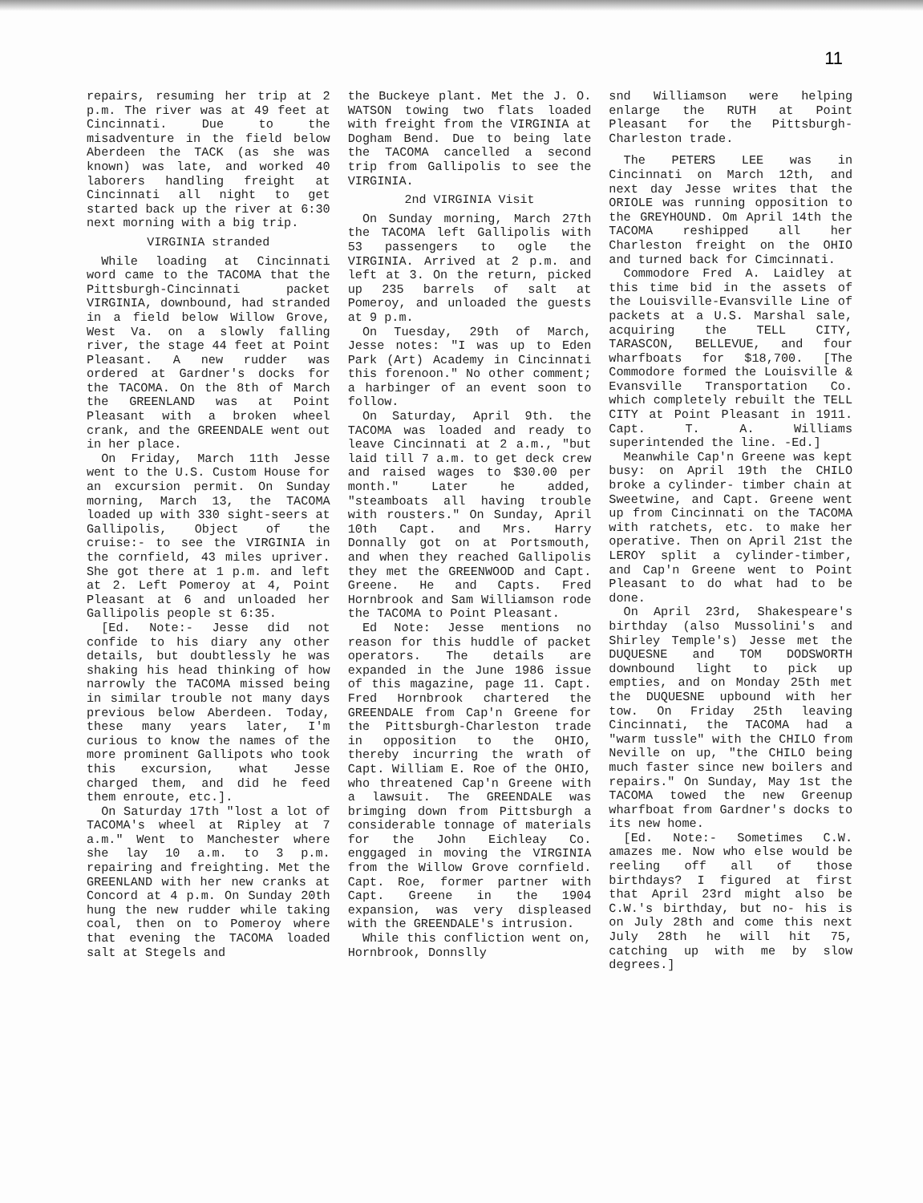11
repairs, resuming her trip at 2 p.m. The river was at 49 feet at Cincinnati. Due to the misadventure in the field below Aberdeen the TACK (as she was known) was late, and worked 40 laborers handling freight at Cincinnati all night to get started back up the river at 6:30 next morning with a big trip.
VIRGINIA stranded
While loading at Cincinnati word came to the TACOMA that the Pittsburgh-Cincinnati packet VIRGINIA, downbound, had stranded in a field below Willow Grove, West Va. on a slowly falling river, the stage 44 feet at Point Pleasant. A new rudder was ordered at Gardner's docks for the TACOMA. On the 8th of March the GREENLAND was at Point Pleasant with a broken wheel crank, and the GREENDALE went out in her place.
On Friday, March 11th Jesse went to the U.S. Custom House for an excursion permit. On Sunday morning, March 13, the TACOMA loaded up with 330 sight-seers at Gallipolis, Object of the cruise:- to see the VIRGINIA in the cornfield, 43 miles upriver. She got there at 1 p.m. and left at 2. Left Pomeroy at 4, Point Pleasant at 6 and unloaded her Gallipolis people st 6:35.
[Ed. Note:- Jesse did not confide to his diary any other details, but doubtlessly he was shaking his head thinking of how narrowly the TACOMA missed being in similar trouble not many days previous below Aberdeen. Today, these many years later, I'm curious to know the names of the more prominent Gallipots who took this excursion, what Jesse charged them, and did he feed them enroute, etc.].
On Saturday 17th "lost a lot of TACOMA's wheel at Ripley at 7 a.m." Went to Manchester where she lay 10 a.m. to 3 p.m. repairing and freighting. Met the GREENLAND with her new cranks at Concord at 4 p.m. On Sunday 20th hung the new rudder while taking coal, then on to Pomeroy where that evening the TACOMA loaded salt at Stegels and
the Buckeye plant. Met the J. O. WATSON towing two flats loaded with freight from the VIRGINIA at Dogham Bend. Due to being late the TACOMA cancelled a second trip from Gallipolis to see the VIRGINIA.
2nd VIRGINIA Visit
On Sunday morning, March 27th the TACOMA left Gallipolis with 53 passengers to ogle the VIRGINIA. Arrived at 2 p.m. and left at 3. On the return, picked up 235 barrels of salt at Pomeroy, and unloaded the guests at 9 p.m.
On Tuesday, 29th of March, Jesse notes: "I was up to Eden Park (Art) Academy in Cincinnati this forenoon." No other comment; a harbinger of an event soon to follow.
On Saturday, April 9th. the TACOMA was loaded and ready to leave Cincinnati at 2 a.m., "but laid till 7 a.m. to get deck crew and raised wages to $30.00 per month." Later he added, "steamboats all having trouble with rousters." On Sunday, April 10th Capt. and Mrs. Harry Donnally got on at Portsmouth, and when they reached Gallipolis they met the GREENWOOD and Capt. Greene. He and Capts. Fred Hornbrook and Sam Williamson rode the TACOMA to Point Pleasant.
Ed Note: Jesse mentions no reason for this huddle of packet operators. The details are expanded in the June 1986 issue of this magazine, page 11. Capt. Fred Hornbrook chartered the GREENDALE from Cap'n Greene for the Pittsburgh-Charleston trade in opposition to the OHIO, thereby incurring the wrath of Capt. William E. Roe of the OHIO, who threatened Cap'n Greene with a lawsuit. The GREENDALE was brimging down from Pittsburgh a considerable tonnage of materials for the John Eichleay Co. enggaged in moving the VIRGINIA from the Willow Grove cornfield. Capt. Roe, former partner with Capt. Greene in the 1904 expansion, was very displeased with the GREENDALE's intrusion.
While this confliction went on, Hornbrook, Donnslly
snd Williamson were helping enlarge the RUTH at Point Pleasant for the Pittsburgh-Charleston trade.
The PETERS LEE was in Cincinnati on March 12th, and next day Jesse writes that the ORIOLE was running opposition to the GREYHOUND. Om April 14th the TACOMA reshipped all her Charleston freight on the OHIO and turned back for Cimcinnati.
Commodore Fred A. Laidley at this time bid in the assets of the Louisville-Evansville Line of packets at a U.S. Marshal sale, acquiring the TELL CITY, TARASCON, BELLEVUE, and four wharfboats for $18,700. [The Commodore formed the Louisville & Evansville Transportation Co. which completely rebuilt the TELL CITY at Point Pleasant in 1911. Capt. T. A. Williams superintended the line. -Ed.]
Meanwhile Cap'n Greene was kept busy: on April 19th the CHILO broke a cylinder- timber chain at Sweetwine, and Capt. Greene went up from Cincinnati on the TACOMA with ratchets, etc. to make her operative. Then on April 21st the LEROY split a cylinder-timber, and Cap'n Greene went to Point Pleasant to do what had to be done.
On April 23rd, Shakespeare's birthday (also Mussolini's and Shirley Temple's) Jesse met the DUQUESNE and TOM DODSWORTH downbound light to pick up empties, and on Monday 25th met the DUQUESNE upbound with her tow. On Friday 25th leaving Cincinnati, the TACOMA had a "warm tussle" with the CHILO from Neville on up, "the CHILO being much faster since new boilers and repairs." On Sunday, May 1st the TACOMA towed the new Greenup wharfboat from Gardner's docks to its new home.
[Ed. Note:- Sometimes C.W. amazes me. Now who else would be reeling off all of those birthdays? I figured at first that April 23rd might also be C.W.'s birthday, but no- his is on July 28th and come this next July 28th he will hit 75, catching up with me by slow degrees.]